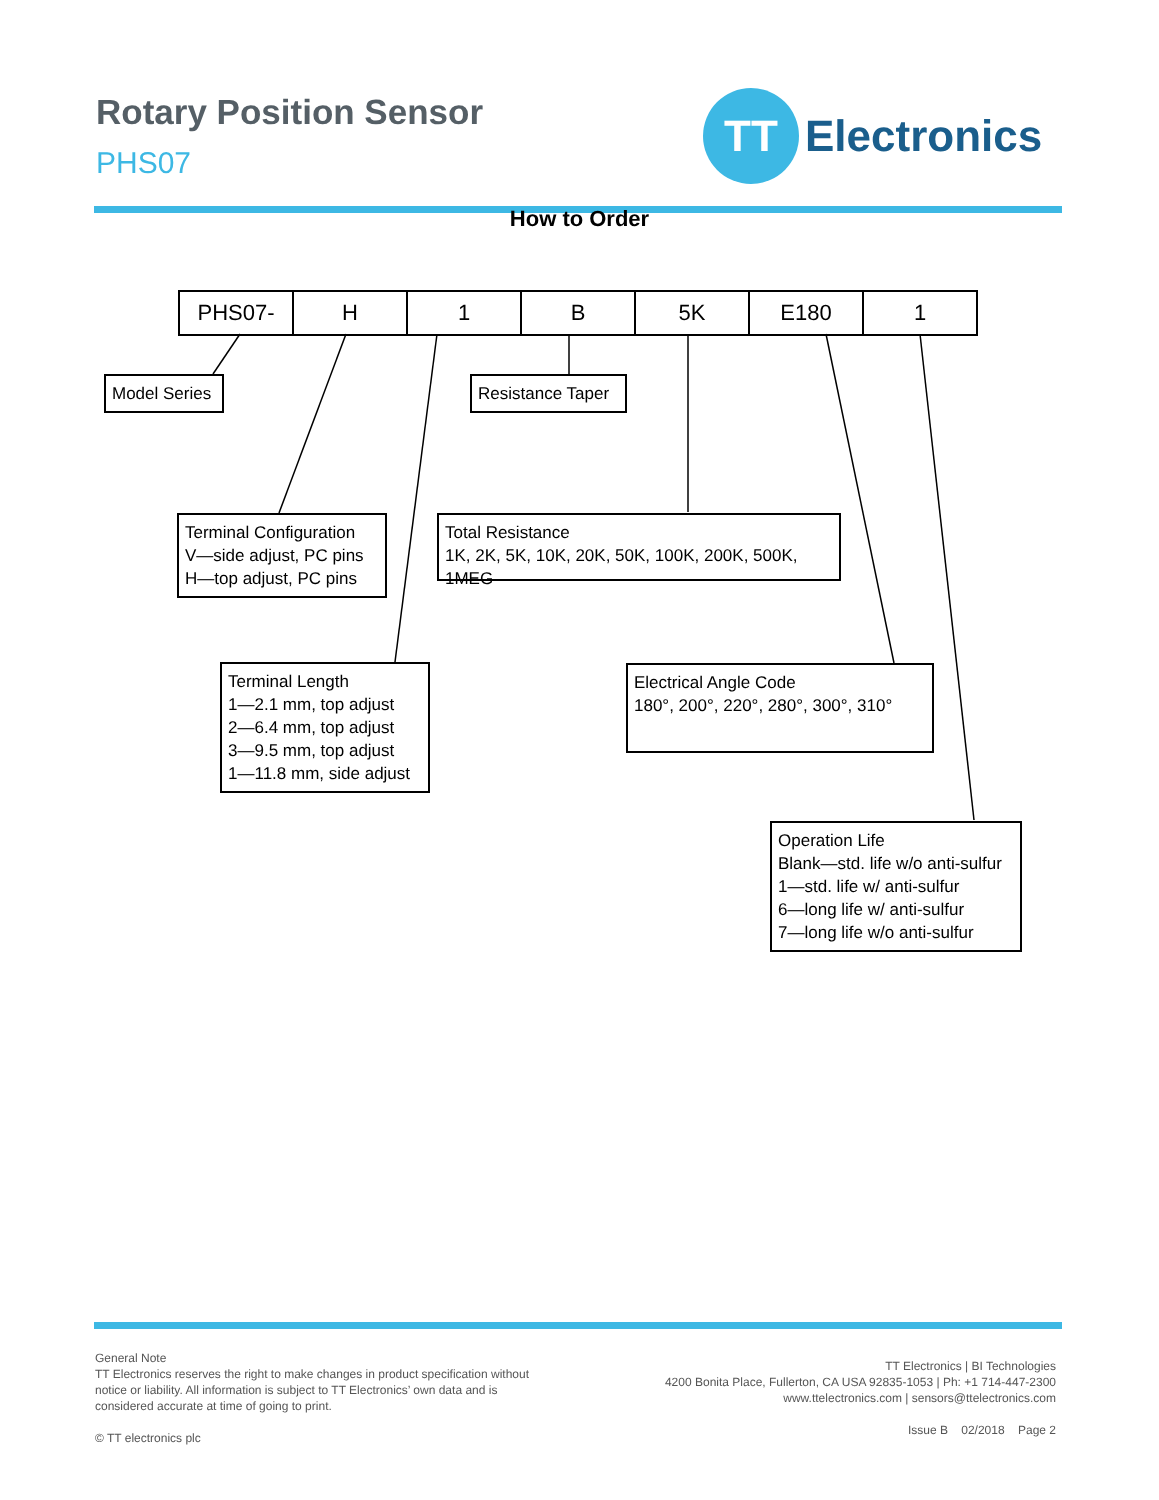Rotary Position Sensor
PHS07
TT
Electronics
How to Order
| PHS07- | H | 1 | B | 5K | E180 | 1 |
Model Series
Resistance Taper
Terminal Configuration
V—side adjust, PC pins
H—top adjust, PC pins
Total Resistance
1K, 2K, 5K, 10K, 20K, 50K, 100K, 200K, 500K, 1MEG
Terminal Length
1—2.1 mm, top adjust
2—6.4 mm, top adjust
3—9.5 mm, top adjust
1—11.8 mm, side adjust
Electrical Angle Code
180°, 200°, 220°, 280°, 300°, 310°
Operation Life
Blank—std. life w/o anti-sulfur
1—std. life w/ anti-sulfur
6—long life w/ anti-sulfur
7—long life w/o anti-sulfur
General Note
TT Electronics reserves the right to make changes in product specification without
notice or liability. All information is subject to TT Electronics’ own data and is
considered accurate at time of going to print.
© TT electronics plc
TT Electronics | BI Technologies
4200 Bonita Place, Fullerton, CA USA 92835-1053 | Ph: +1 714-447-2300
www.ttelectronics.com | sensors@ttelectronics.com
Issue B 02/2018 Page 2